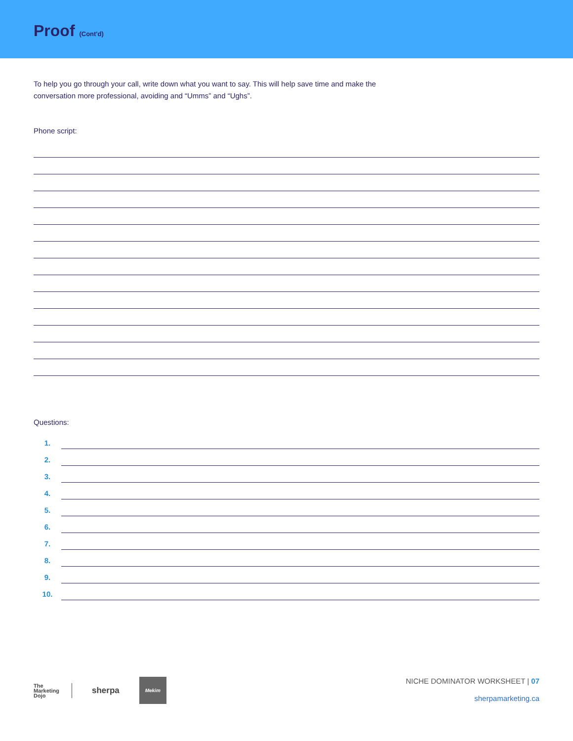Proof (Cont'd)
To help you go through your call, write down what you want to say. This will help save time and make the conversation more professional, avoiding and “Umms” and “Ughs”.
Phone script:
Questions:
1.
2.
3.
4.
5.
6.
7.
8.
9.
10.
The
Marketing
Dojo
sherpa
Mekim
NICHE DOMINATOR WORKSHEET | 07
sherpamarketing.ca